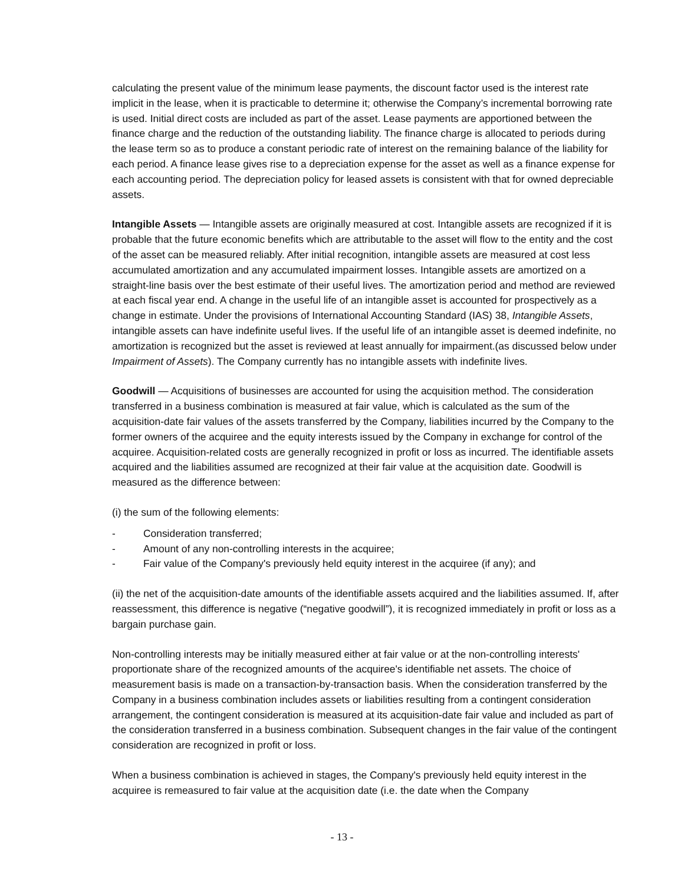calculating the present value of the minimum lease payments, the discount factor used is the interest rate implicit in the lease, when it is practicable to determine it; otherwise the Company’s incremental borrowing rate is used. Initial direct costs are included as part of the asset. Lease payments are apportioned between the finance charge and the reduction of the outstanding liability. The finance charge is allocated to periods during the lease term so as to produce a constant periodic rate of interest on the remaining balance of the liability for each period. A finance lease gives rise to a depreciation expense for the asset as well as a finance expense for each accounting period. The depreciation policy for leased assets is consistent with that for owned depreciable assets.
Intangible Assets — Intangible assets are originally measured at cost. Intangible assets are recognized if it is probable that the future economic benefits which are attributable to the asset will flow to the entity and the cost of the asset can be measured reliably. After initial recognition, intangible assets are measured at cost less accumulated amortization and any accumulated impairment losses. Intangible assets are amortized on a straight-line basis over the best estimate of their useful lives. The amortization period and method are reviewed at each fiscal year end. A change in the useful life of an intangible asset is accounted for prospectively as a change in estimate. Under the provisions of International Accounting Standard (IAS) 38, Intangible Assets, intangible assets can have indefinite useful lives. If the useful life of an intangible asset is deemed indefinite, no amortization is recognized but the asset is reviewed at least annually for impairment.(as discussed below under Impairment of Assets). The Company currently has no intangible assets with indefinite lives.
Goodwill — Acquisitions of businesses are accounted for using the acquisition method. The consideration transferred in a business combination is measured at fair value, which is calculated as the sum of the acquisition-date fair values of the assets transferred by the Company, liabilities incurred by the Company to the former owners of the acquiree and the equity interests issued by the Company in exchange for control of the acquiree. Acquisition-related costs are generally recognized in profit or loss as incurred. The identifiable assets acquired and the liabilities assumed are recognized at their fair value at the acquisition date. Goodwill is measured as the difference between:
(i) the sum of the following elements:
- Consideration transferred;
- Amount of any non-controlling interests in the acquiree;
- Fair value of the Company's previously held equity interest in the acquiree (if any); and
(ii) the net of the acquisition-date amounts of the identifiable assets acquired and the liabilities assumed. If, after reassessment, this difference is negative (“negative goodwill”), it is recognized immediately in profit or loss as a bargain purchase gain.
Non-controlling interests may be initially measured either at fair value or at the non-controlling interests' proportionate share of the recognized amounts of the acquiree's identifiable net assets. The choice of measurement basis is made on a transaction-by-transaction basis. When the consideration transferred by the Company in a business combination includes assets or liabilities resulting from a contingent consideration arrangement, the contingent consideration is measured at its acquisition-date fair value and included as part of the consideration transferred in a business combination. Subsequent changes in the fair value of the contingent consideration are recognized in profit or loss.
When a business combination is achieved in stages, the Company's previously held equity interest in the acquiree is remeasured to fair value at the acquisition date (i.e. the date when the Company
- 13 -